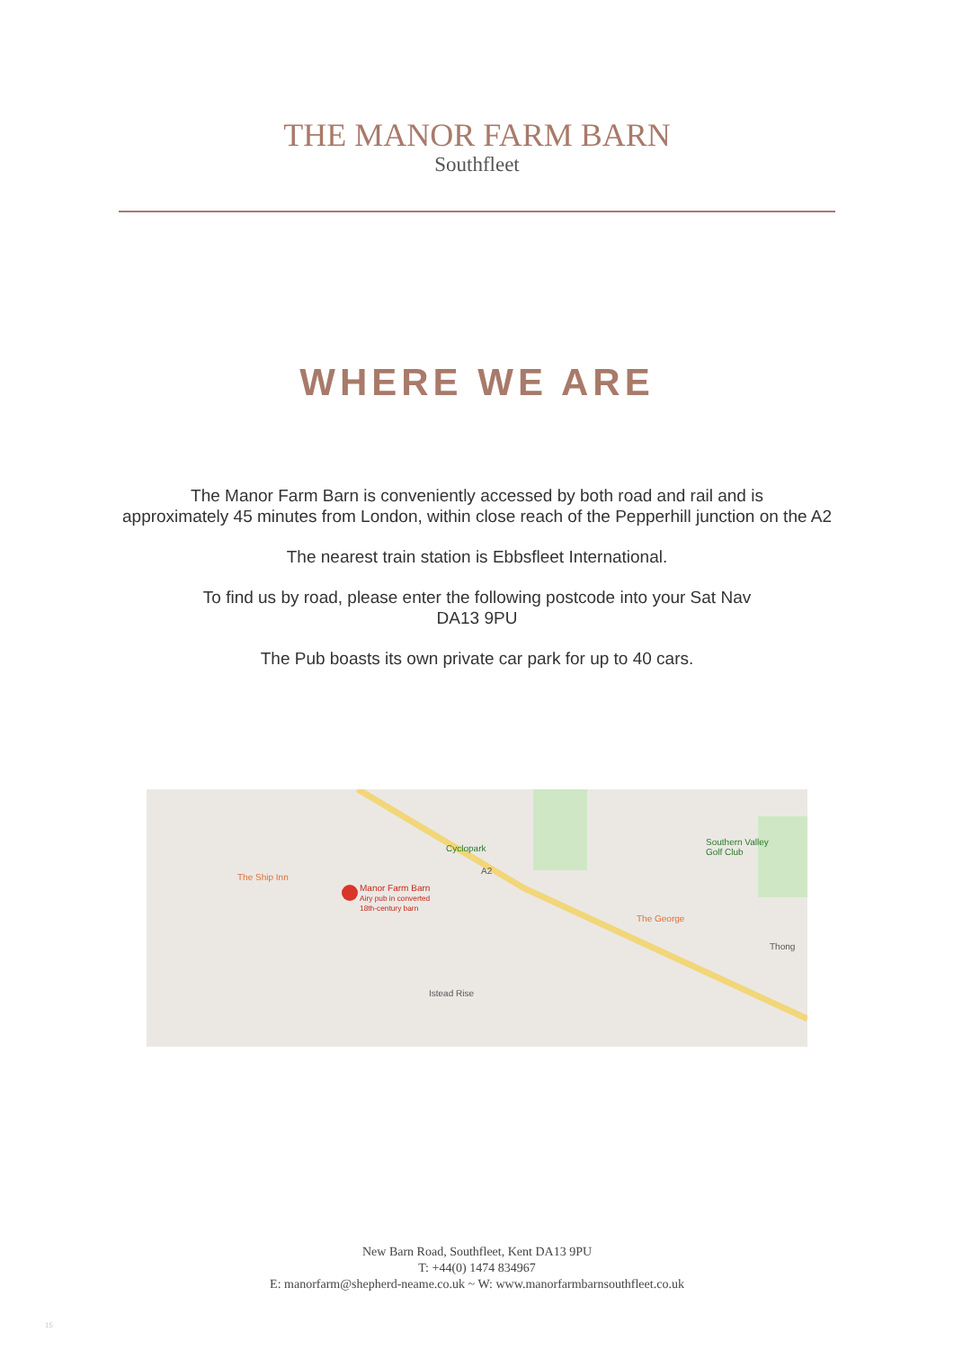THE MANOR FARM BARN
Southfleet
WHERE WE ARE
The Manor Farm Barn is conveniently accessed by both road and rail and is
approximately 45 minutes from London, within close reach of the Pepperhill junction on the A2
The nearest train station is Ebbsfleet International.
To find us by road, please enter the following postcode into your Sat Nav
DA13 9PU
The Pub boasts its own private car park for up to 40 cars.
Cyclopark
Southern Valley
Golf Club
The Ship Inn
Manor Farm Barn
Airy pub in converted
18th-century barn
The George
Thong
Istead Rise
A2
New Barn Road, Southfleet, Kent DA13 9PU
T: +44(0) 1474 834967
E: manorfarm@shepherd-neame.co.uk ~ W: www.manorfarmbarnsouthfleet.co.uk
15